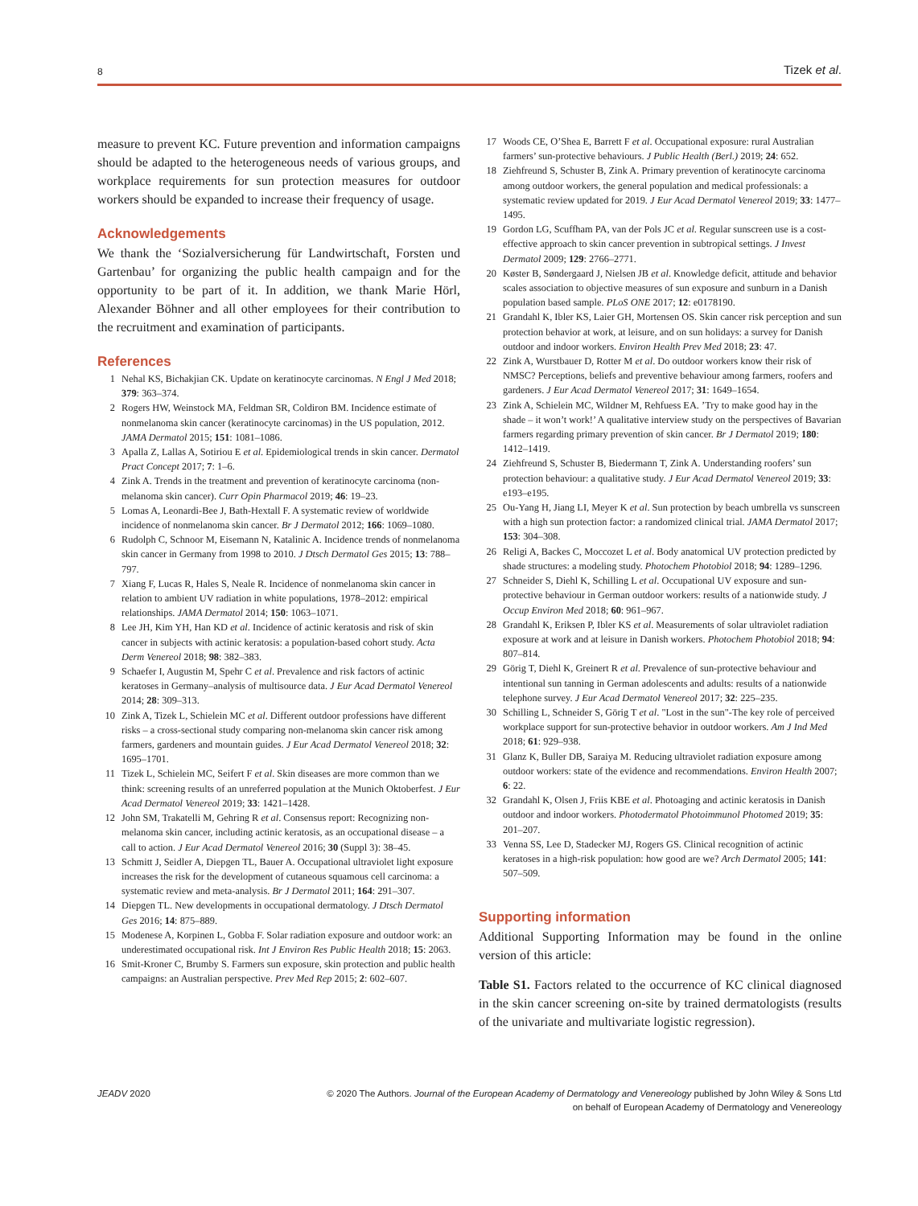8 Tizek et al.
measure to prevent KC. Future prevention and information campaigns should be adapted to the heterogeneous needs of various groups, and workplace requirements for sun protection measures for outdoor workers should be expanded to increase their frequency of usage.
Acknowledgements
We thank the ‘Sozialversicherung für Landwirtschaft, Forsten und Gartenbau’ for organizing the public health campaign and for the opportunity to be part of it. In addition, we thank Marie Hörl, Alexander Böhner and all other employees for their contribution to the recruitment and examination of participants.
References
1 Nehal KS, Bichakjian CK. Update on keratinocyte carcinomas. N Engl J Med 2018; 379: 363–374.
2 Rogers HW, Weinstock MA, Feldman SR, Coldiron BM. Incidence estimate of nonmelanoma skin cancer (keratinocyte carcinomas) in the US population, 2012. JAMA Dermatol 2015; 151: 1081–1086.
3 Apalla Z, Lallas A, Sotiriou E et al. Epidemiological trends in skin cancer. Dermatol Pract Concept 2017; 7: 1–6.
4 Zink A. Trends in the treatment and prevention of keratinocyte carcinoma (non-melanoma skin cancer). Curr Opin Pharmacol 2019; 46: 19–23.
5 Lomas A, Leonardi-Bee J, Bath-Hextall F. A systematic review of worldwide incidence of nonmelanoma skin cancer. Br J Dermatol 2012; 166: 1069–1080.
6 Rudolph C, Schnoor M, Eisemann N, Katalinic A. Incidence trends of nonmelanoma skin cancer in Germany from 1998 to 2010. J Dtsch Dermatol Ges 2015; 13: 788–797.
7 Xiang F, Lucas R, Hales S, Neale R. Incidence of nonmelanoma skin cancer in relation to ambient UV radiation in white populations, 1978–2012: empirical relationships. JAMA Dermatol 2014; 150: 1063–1071.
8 Lee JH, Kim YH, Han KD et al. Incidence of actinic keratosis and risk of skin cancer in subjects with actinic keratosis: a population-based cohort study. Acta Derm Venereol 2018; 98: 382–383.
9 Schaefer I, Augustin M, Spehr C et al. Prevalence and risk factors of actinic keratoses in Germany–analysis of multisource data. J Eur Acad Dermatol Venereol 2014; 28: 309–313.
10 Zink A, Tizek L, Schielein MC et al. Different outdoor professions have different risks – a cross-sectional study comparing non-melanoma skin cancer risk among farmers, gardeners and mountain guides. J Eur Acad Dermatol Venereol 2018; 32: 1695–1701.
11 Tizek L, Schielein MC, Seifert F et al. Skin diseases are more common than we think: screening results of an unreferred population at the Munich Oktoberfest. J Eur Acad Dermatol Venereol 2019; 33: 1421–1428.
12 John SM, Trakatelli M, Gehring R et al. Consensus report: Recognizing non-melanoma skin cancer, including actinic keratosis, as an occupational disease – a call to action. J Eur Acad Dermatol Venereol 2016; 30 (Suppl 3): 38–45.
13 Schmitt J, Seidler A, Diepgen TL, Bauer A. Occupational ultraviolet light exposure increases the risk for the development of cutaneous squamous cell carcinoma: a systematic review and meta-analysis. Br J Dermatol 2011; 164: 291–307.
14 Diepgen TL. New developments in occupational dermatology. J Dtsch Dermatol Ges 2016; 14: 875–889.
15 Modenese A, Korpinen L, Gobba F. Solar radiation exposure and outdoor work: an underestimated occupational risk. Int J Environ Res Public Health 2018; 15: 2063.
16 Smit-Kroner C, Brumby S. Farmers sun exposure, skin protection and public health campaigns: an Australian perspective. Prev Med Rep 2015; 2: 602–607.
17 Woods CE, O’Shea E, Barrett F et al. Occupational exposure: rural Australian farmers’ sun-protective behaviours. J Public Health (Berl.) 2019; 24: 652.
18 Ziehfreund S, Schuster B, Zink A. Primary prevention of keratinocyte carcinoma among outdoor workers, the general population and medical professionals: a systematic review updated for 2019. J Eur Acad Dermatol Venereol 2019; 33: 1477–1495.
19 Gordon LG, Scuffham PA, van der Pols JC et al. Regular sunscreen use is a cost-effective approach to skin cancer prevention in subtropical settings. J Invest Dermatol 2009; 129: 2766–2771.
20 Køster B, Søndergaard J, Nielsen JB et al. Knowledge deficit, attitude and behavior scales association to objective measures of sun exposure and sunburn in a Danish population based sample. PLoS ONE 2017; 12: e0178190.
21 Grandahl K, Ibler KS, Laier GH, Mortensen OS. Skin cancer risk perception and sun protection behavior at work, at leisure, and on sun holidays: a survey for Danish outdoor and indoor workers. Environ Health Prev Med 2018; 23: 47.
22 Zink A, Wurstbauer D, Rotter M et al. Do outdoor workers know their risk of NMSC? Perceptions, beliefs and preventive behaviour among farmers, roofers and gardeners. J Eur Acad Dermatol Venereol 2017; 31: 1649–1654.
23 Zink A, Schielein MC, Wildner M, Rehfuess EA. ’Try to make good hay in the shade – it won’t work!’ A qualitative interview study on the perspectives of Bavarian farmers regarding primary prevention of skin cancer. Br J Dermatol 2019; 180: 1412–1419.
24 Ziehfreund S, Schuster B, Biedermann T, Zink A. Understanding roofers’ sun protection behaviour: a qualitative study. J Eur Acad Dermatol Venereol 2019; 33: e193–e195.
25 Ou-Yang H, Jiang LI, Meyer K et al. Sun protection by beach umbrella vs sunscreen with a high sun protection factor: a randomized clinical trial. JAMA Dermatol 2017; 153: 304–308.
26 Religi A, Backes C, Moccozet L et al. Body anatomical UV protection predicted by shade structures: a modeling study. Photochem Photobiol 2018; 94: 1289–1296.
27 Schneider S, Diehl K, Schilling L et al. Occupational UV exposure and sun-protective behaviour in German outdoor workers: results of a nationwide study. J Occup Environ Med 2018; 60: 961–967.
28 Grandahl K, Eriksen P, Ibler KS et al. Measurements of solar ultraviolet radiation exposure at work and at leisure in Danish workers. Photochem Photobiol 2018; 94: 807–814.
29 Görig T, Diehl K, Greinert R et al. Prevalence of sun-protective behaviour and intentional sun tanning in German adolescents and adults: results of a nationwide telephone survey. J Eur Acad Dermatol Venereol 2017; 32: 225–235.
30 Schilling L, Schneider S, Görig T et al. "Lost in the sun"-The key role of perceived workplace support for sun-protective behavior in outdoor workers. Am J Ind Med 2018; 61: 929–938.
31 Glanz K, Buller DB, Saraiya M. Reducing ultraviolet radiation exposure among outdoor workers: state of the evidence and recommendations. Environ Health 2007; 6: 22.
32 Grandahl K, Olsen J, Friis KBE et al. Photoaging and actinic keratosis in Danish outdoor and indoor workers. Photodermatol Photoimmunol Photomed 2019; 35: 201–207.
33 Venna SS, Lee D, Stadecker MJ, Rogers GS. Clinical recognition of actinic keratoses in a high-risk population: how good are we? Arch Dermatol 2005; 141: 507–509.
Supporting information
Additional Supporting Information may be found in the online version of this article:
Table S1. Factors related to the occurrence of KC clinical diagnosed in the skin cancer screening on-site by trained dermatologists (results of the univariate and multivariate logistic regression).
JEADV 2020 © 2020 The Authors. Journal of the European Academy of Dermatology and Venereology published by John Wiley & Sons Ltd
on behalf of European Academy of Dermatology and Venereology